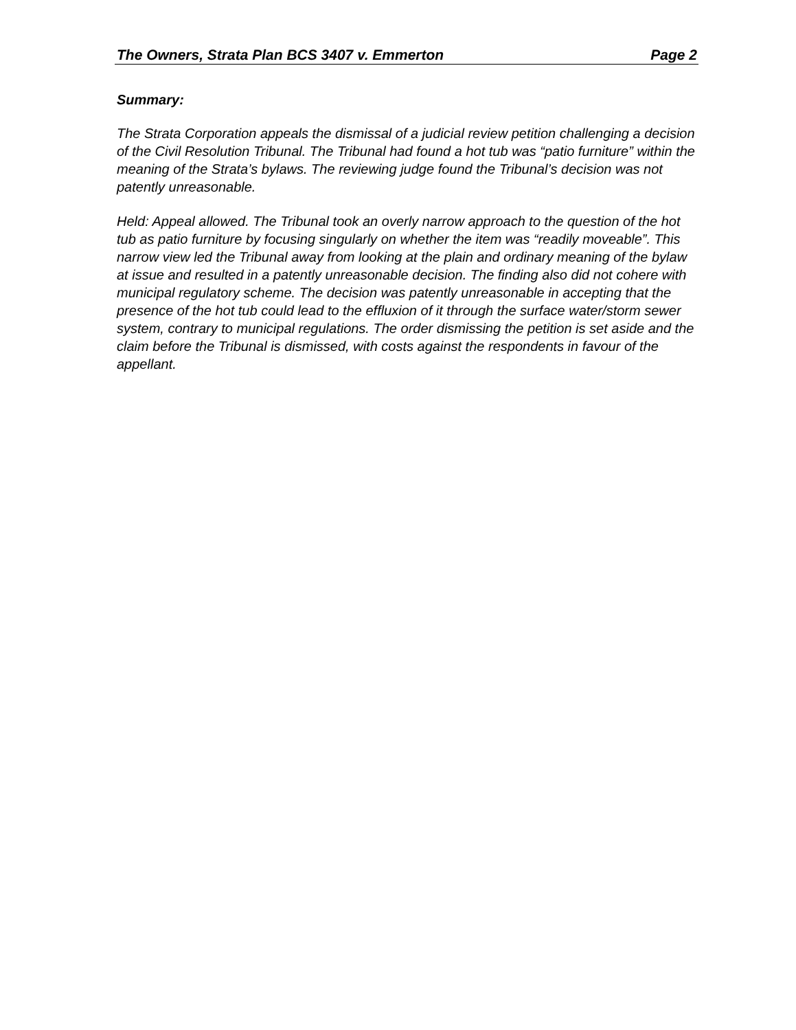The Owners, Strata Plan BCS 3407 v. Emmerton Page 2
Summary:
The Strata Corporation appeals the dismissal of a judicial review petition challenging a decision of the Civil Resolution Tribunal. The Tribunal had found a hot tub was “patio furniture” within the meaning of the Strata’s bylaws. The reviewing judge found the Tribunal’s decision was not patently unreasonable.
Held: Appeal allowed. The Tribunal took an overly narrow approach to the question of the hot tub as patio furniture by focusing singularly on whether the item was “readily moveable”. This narrow view led the Tribunal away from looking at the plain and ordinary meaning of the bylaw at issue and resulted in a patently unreasonable decision. The finding also did not cohere with municipal regulatory scheme. The decision was patently unreasonable in accepting that the presence of the hot tub could lead to the effluxion of it through the surface water/storm sewer system, contrary to municipal regulations. The order dismissing the petition is set aside and the claim before the Tribunal is dismissed, with costs against the respondents in favour of the appellant.